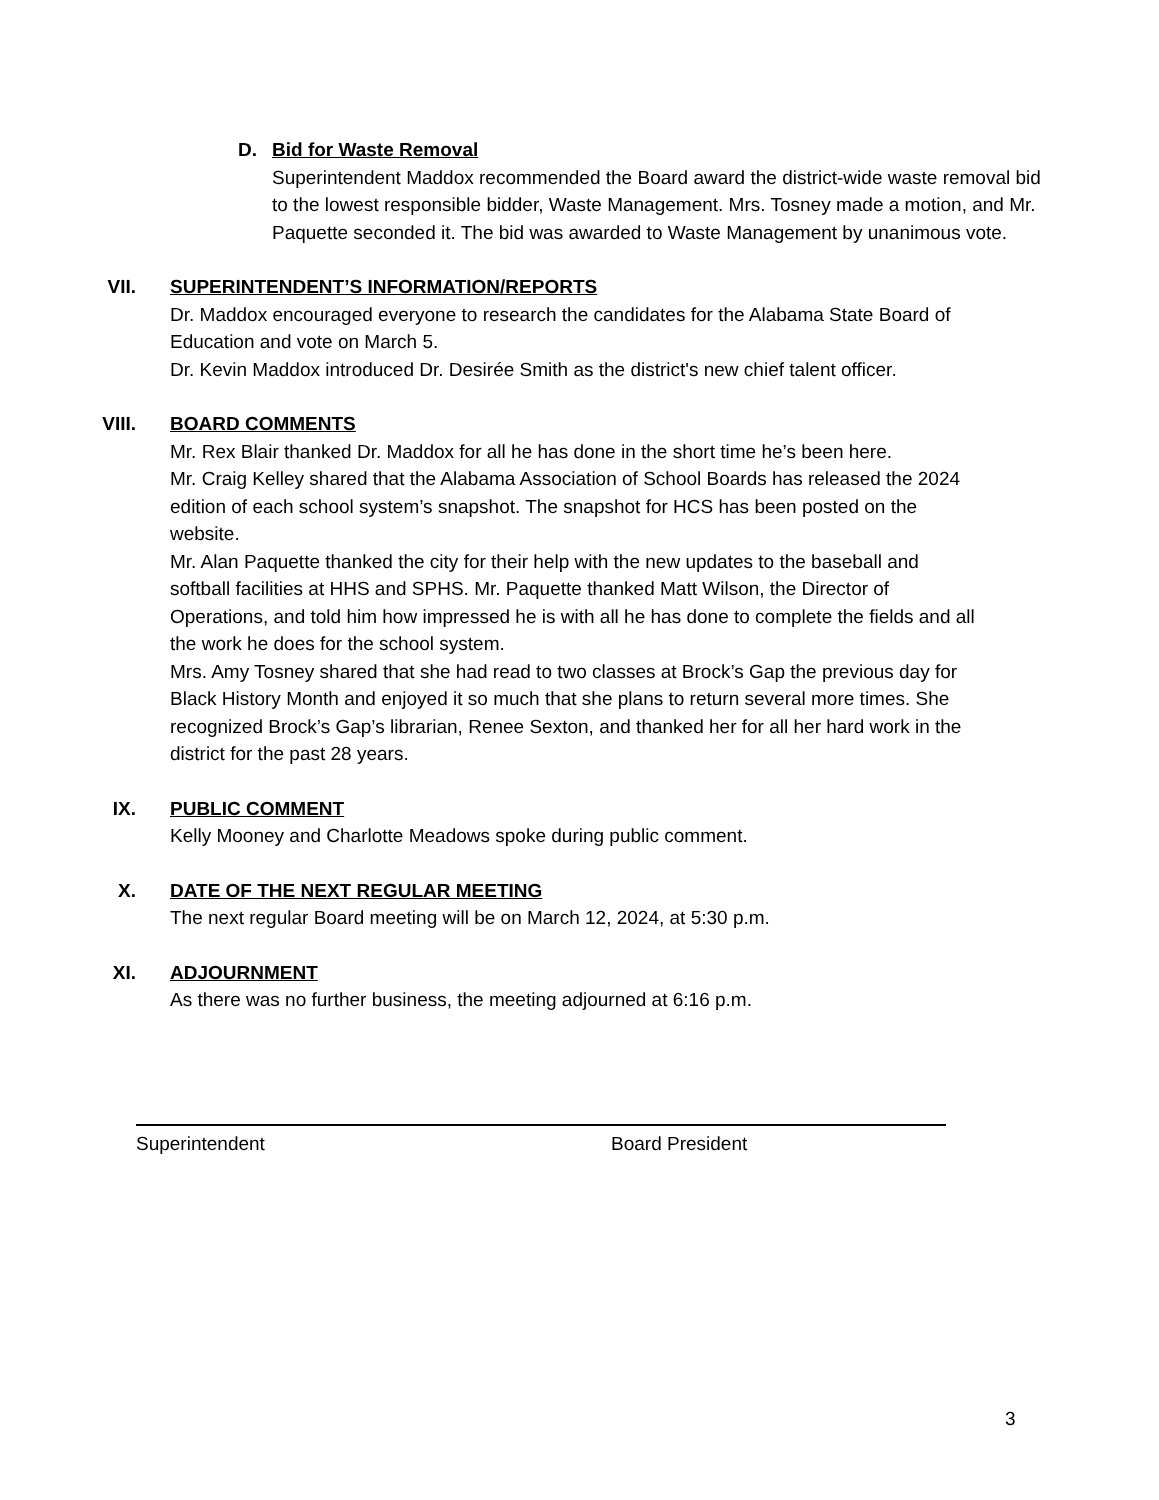D. Bid for Waste Removal
Superintendent Maddox recommended the Board award the district-wide waste removal bid to the lowest responsible bidder, Waste Management. Mrs. Tosney made a motion, and Mr. Paquette seconded it. The bid was awarded to Waste Management by unanimous vote.
VII. SUPERINTENDENT’S INFORMATION/REPORTS
Dr. Maddox encouraged everyone to research the candidates for the Alabama State Board of Education and vote on March 5.
Dr. Kevin Maddox introduced Dr. Desirée Smith as the district's new chief talent officer.
VIII. BOARD COMMENTS
Mr. Rex Blair thanked Dr. Maddox for all he has done in the short time he’s been here.
Mr. Craig Kelley shared that the Alabama Association of School Boards has released the 2024 edition of each school system’s snapshot. The snapshot for HCS has been posted on the website.
Mr. Alan Paquette thanked the city for their help with the new updates to the baseball and softball facilities at HHS and SPHS. Mr. Paquette thanked Matt Wilson, the Director of Operations, and told him how impressed he is with all he has done to complete the fields and all the work he does for the school system.
Mrs. Amy Tosney shared that she had read to two classes at Brock’s Gap the previous day for Black History Month and enjoyed it so much that she plans to return several more times. She recognized Brock’s Gap’s librarian, Renee Sexton, and thanked her for all her hard work in the district for the past 28 years.
IX. PUBLIC COMMENT
Kelly Mooney and Charlotte Meadows spoke during public comment.
X. DATE OF THE NEXT REGULAR MEETING
The next regular Board meeting will be on March 12, 2024, at 5:30 p.m.
XI. ADJOURNMENT
As there was no further business, the meeting adjourned at 6:16 p.m.
Superintendent Board President
3